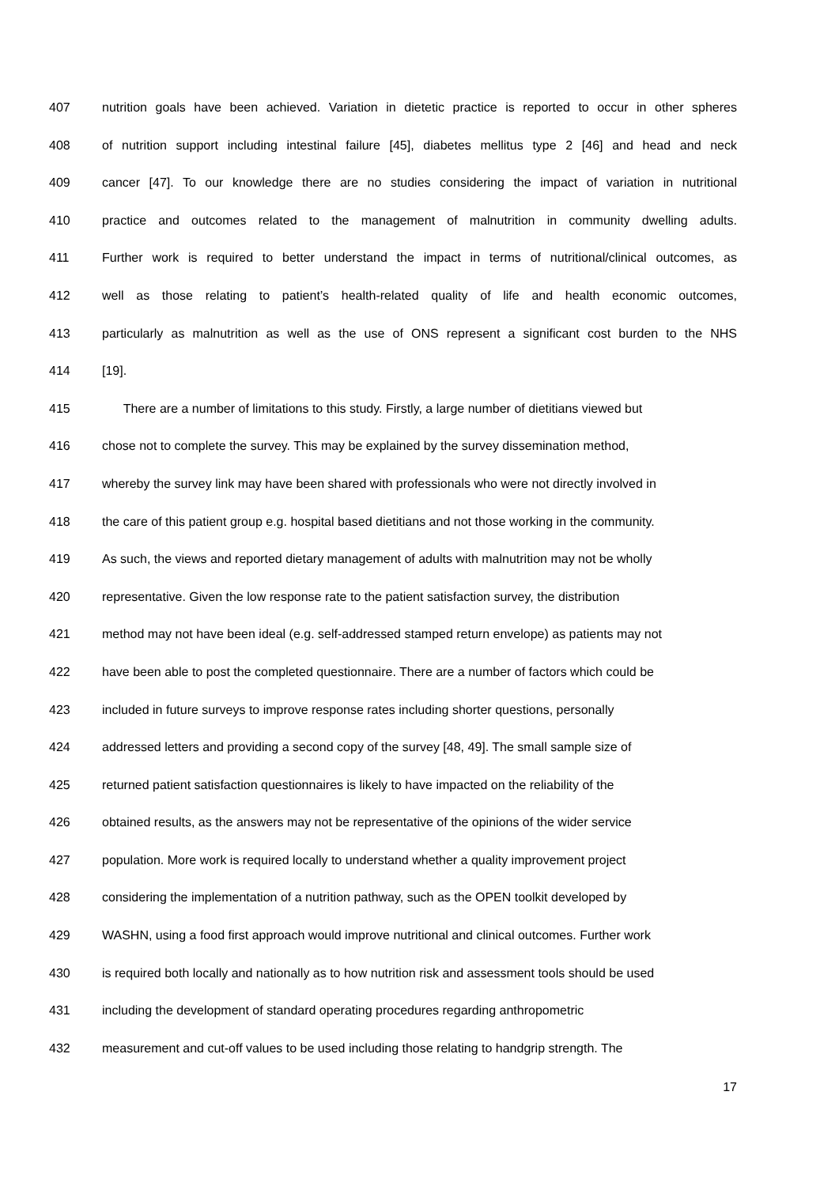407 nutrition goals have been achieved. Variation in dietetic practice is reported to occur in other spheres
408 of nutrition support including intestinal failure [45], diabetes mellitus type 2 [46] and head and neck
409 cancer [47]. To our knowledge there are no studies considering the impact of variation in nutritional
410 practice and outcomes related to the management of malnutrition in community dwelling adults.
411 Further work is required to better understand the impact in terms of nutritional/clinical outcomes, as
412 well as those relating to patient’s health-related quality of life and health economic outcomes,
413 particularly as malnutrition as well as the use of ONS represent a significant cost burden to the NHS
414 [19].
415 There are a number of limitations to this study. Firstly, a large number of dietitians viewed but
416 chose not to complete the survey. This may be explained by the survey dissemination method,
417 whereby the survey link may have been shared with professionals who were not directly involved in
418 the care of this patient group e.g. hospital based dietitians and not those working in the community.
419 As such, the views and reported dietary management of adults with malnutrition may not be wholly
420 representative. Given the low response rate to the patient satisfaction survey, the distribution
421 method may not have been ideal (e.g. self-addressed stamped return envelope) as patients may not
422 have been able to post the completed questionnaire. There are a number of factors which could be
423 included in future surveys to improve response rates including shorter questions, personally
424 addressed letters and providing a second copy of the survey [48, 49]. The small sample size of
425 returned patient satisfaction questionnaires is likely to have impacted on the reliability of the
426 obtained results, as the answers may not be representative of the opinions of the wider service
427 population. More work is required locally to understand whether a quality improvement project
428 considering the implementation of a nutrition pathway, such as the OPEN toolkit developed by
429 WASHN, using a food first approach would improve nutritional and clinical outcomes. Further work
430 is required both locally and nationally as to how nutrition risk and assessment tools should be used
431 including the development of standard operating procedures regarding anthropometric
432 measurement and cut-off values to be used including those relating to handgrip strength. The
17